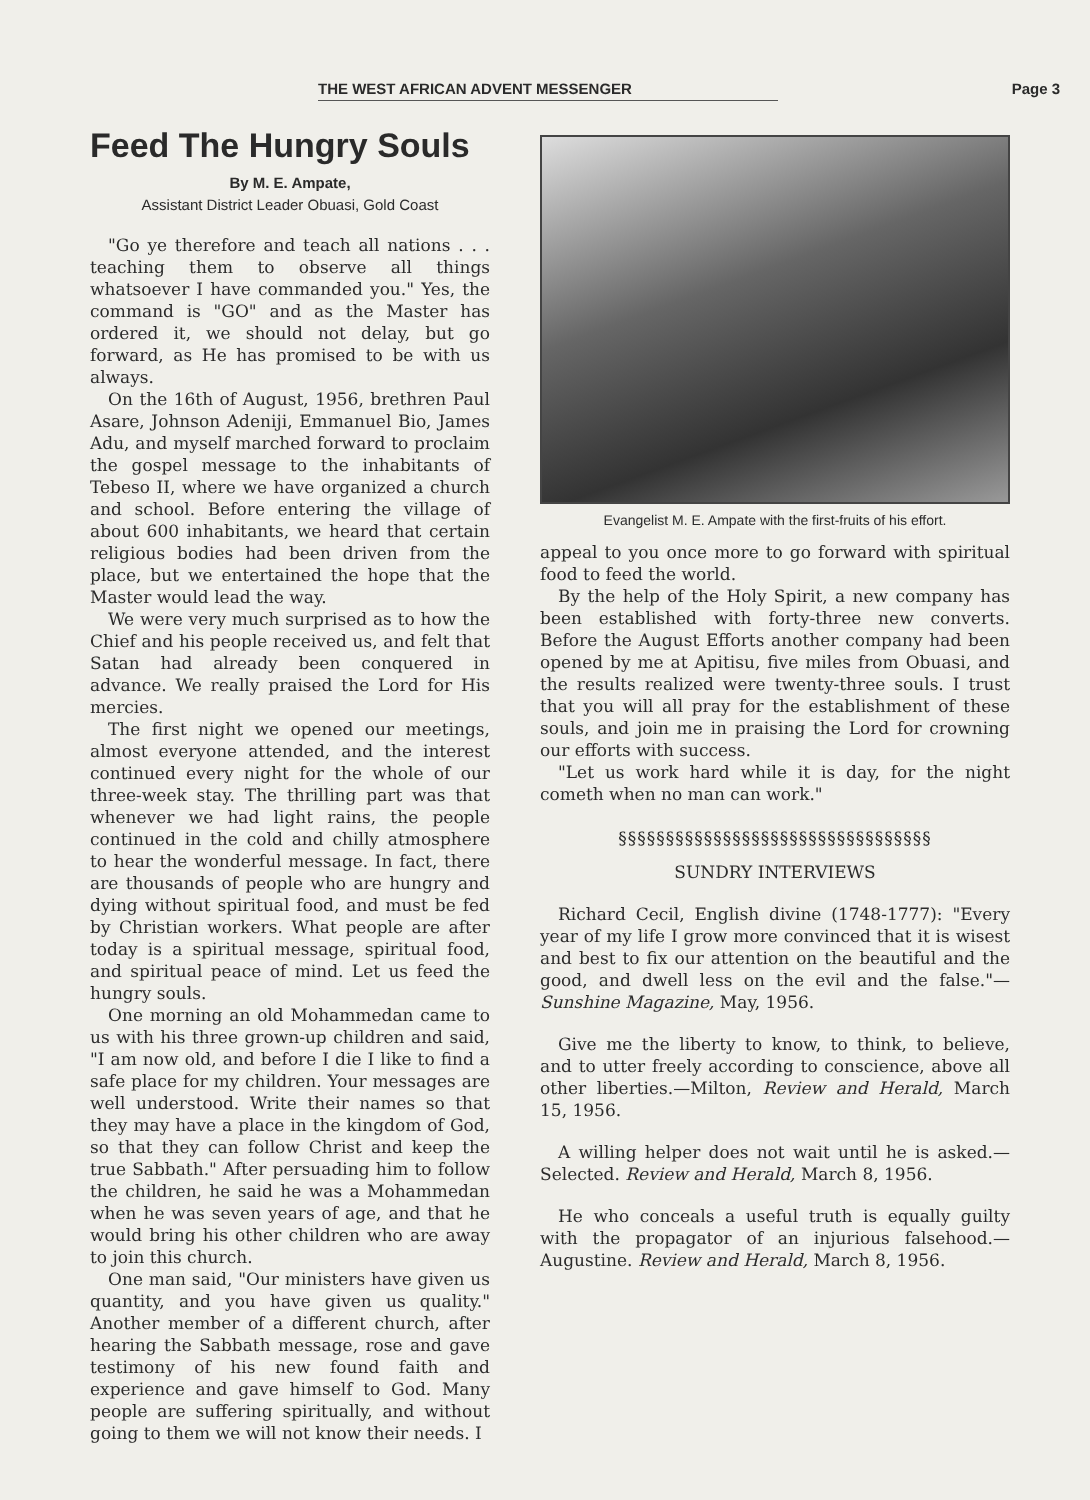THE WEST AFRICAN ADVENT MESSENGER Page 3
Feed The Hungry Souls
By M. E. Ampate,
Assistant District Leader Obuasi, Gold Coast
"Go ye therefore and teach all nations . . . teaching them to observe all things whatsoever I have commanded you." Yes, the command is "GO" and as the Master has ordered it, we should not delay, but go forward, as He has promised to be with us always.
On the 16th of August, 1956, brethren Paul Asare, Johnson Adeniji, Emmanuel Bio, James Adu, and myself marched forward to proclaim the gospel message to the inhabitants of Tebeso II, where we have organized a church and school. Before entering the village of about 600 inhabitants, we heard that certain religious bodies had been driven from the place, but we entertained the hope that the Master would lead the way.
We were very much surprised as to how the Chief and his people received us, and felt that Satan had already been conquered in advance. We really praised the Lord for His mercies.
The first night we opened our meetings, almost everyone attended, and the interest continued every night for the whole of our three-week stay. The thrilling part was that whenever we had light rains, the people continued in the cold and chilly atmosphere to hear the wonderful message. In fact, there are thousands of people who are hungry and dying without spiritual food, and must be fed by Christian workers. What people are after today is a spiritual message, spiritual food, and spiritual peace of mind. Let us feed the hungry souls.
One morning an old Mohammedan came to us with his three grown-up children and said, "I am now old, and before I die I like to find a safe place for my children. Your messages are well understood. Write their names so that they may have a place in the kingdom of God, so that they can follow Christ and keep the true Sabbath." After persuading him to follow the children, he said he was a Mohammedan when he was seven years of age, and that he would bring his other children who are away to join this church.
One man said, "Our ministers have given us quantity, and you have given us quality." Another member of a different church, after hearing the Sabbath message, rose and gave testimony of his new found faith and experience and gave himself to God. Many people are suffering spiritually, and without going to them we will not know their needs. I
Evangelist M. E. Ampate with the first-fruits of his effort.
appeal to you once more to go forward with spiritual food to feed the world.
By the help of the Holy Spirit, a new company has been established with forty-three new converts. Before the August Efforts another company had been opened by me at Apitisu, five miles from Obuasi, and the results realized were twenty-three souls. I trust that you will all pray for the establishment of these souls, and join me in praising the Lord for crowning our efforts with success.
"Let us work hard while it is day, for the night cometh when no man can work."
§§§§§§§§§§§§§§§§§§§§§§§§§§§§§§§§§
SUNDRY INTERVIEWS
Richard Cecil, English divine (1748-1777): "Every year of my life I grow more convinced that it is wisest and best to fix our attention on the beautiful and the good, and dwell less on the evil and the false."—Sunshine Magazine, May, 1956.
Give me the liberty to know, to think, to believe, and to utter freely according to conscience, above all other liberties.—Milton, Review and Herald, March 15, 1956.
A willing helper does not wait until he is asked.—Selected. Review and Herald, March 8, 1956.
He who conceals a useful truth is equally guilty with the propagator of an injurious falsehood.—Augustine. Review and Herald, March 8, 1956.